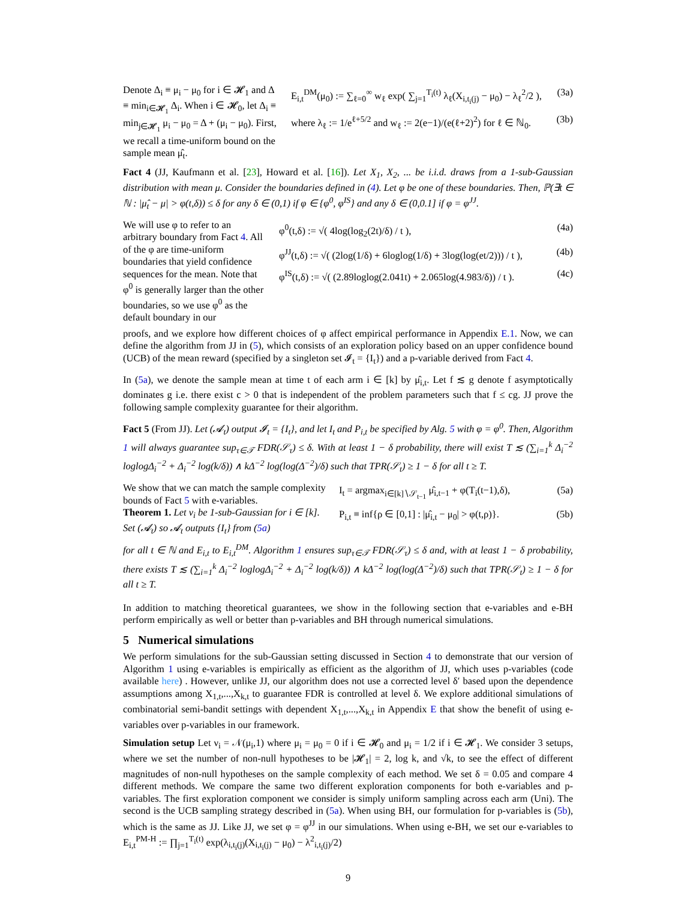Denote Δ<sub>i</sub> ≡ μ<sub>i</sub> − μ<sub>0</sub> for i ∈ 𝓗<sub>1</sub> and Δ ≡ min<sub>i∈𝓗<sub>1</sub></sub> Δ<sub>i</sub>. When i ∈ 𝓗<sub>0</sub>, let Δ<sub>i</sub> ≡ min<sub>j∈𝓗<sub>1</sub></sub> μ<sub>i</sub> − μ<sub>0</sub> = Δ + (μ<sub>i</sub> − μ<sub>0</sub>). First, we recall a time-uniform bound on the sample mean μ̂<sub>t</sub>.
E<sub>i,t</sub><sup>DM</sup>(μ<sub>0</sub>) := ∑<sub>ℓ=0</sub><sup>∞</sup> w<sub>ℓ</sub> exp( ∑<sub>j=1</sub><sup>T<sub>i</sub>(t)</sup> λ<sub>ℓ</sub>(X<sub>i,t<sub>i</sub>(j)</sub> − μ<sub>0</sub>) − λ<sub>ℓ</sub><sup>2</sup>/2 ), (3a)
where λ<sub>ℓ</sub> := 1/e<sup>ℓ+5/2</sup> and w<sub>ℓ</sub> := 2(e−1)/(e(ℓ+2)<sup>2</sup>) for ℓ ∈ ℕ<sub>0</sub>. (3b)
Fact 4 (JJ, Kaufmann et al. [23], Howard et al. [16]). Let X<sub>1</sub>, X<sub>2</sub>, ... be i.i.d. draws from a 1-sub-Gaussian distribution with mean μ. Consider the boundaries defined in (4). Let φ be one of these boundaries. Then, ℙ(∃t ∈ ℕ : |μ̂<sub>t</sub> − μ| > φ(t,δ)) ≤ δ for any δ ∈ (0,1) if φ ∈ {φ<sup>0</sup>, φ<sup>IS</sup>} and any δ ∈ (0,0.1] if φ = φ<sup>JJ</sup>.
We will use φ to refer to an arbitrary boundary from Fact 4. All of the φ are time-uniform boundaries that yield confidence sequences for the mean. Note that φ<sup>0</sup> is generally larger than the other boundaries, so we use φ<sup>0</sup> as the default boundary in our
φ<sup>0</sup>(t,δ) := √( 4log(log<sub>2</sub>(2t)/δ) / t ), (4a)
φ<sup>JJ</sup>(t,δ) := √( (2log(1/δ) + 6loglog(1/δ) + 3log(log(et/2))) / t ), (4b)
φ<sup>IS</sup>(t,δ) := √( (2.89loglog(2.041t) + 2.065log(4.983/δ)) / t ). (4c)
proofs, and we explore how different choices of φ affect empirical performance in Appendix E.1. Now, we can define the algorithm from JJ in (5), which consists of an exploration policy based on an upper confidence bound (UCB) of the mean reward (specified by a singleton set 𝓘<sub>t</sub> = {I<sub>t</sub>}) and a p-variable derived from Fact 4.
In (5a), we denote the sample mean at time t of each arm i ∈ [k] by μ̂<sub>i,t</sub>. Let f ≲ g denote f asymptotically dominates g i.e. there exist c > 0 that is independent of the problem parameters such that f ≤ cg. JJ prove the following sample complexity guarantee for their algorithm.
Fact 5 (From JJ). Let (𝓐<sub>t</sub>) output 𝓘<sub>t</sub> = {I<sub>t</sub>}, and let I<sub>t</sub> and P<sub>i,t</sub> be specified by Alg. 5 with φ = φ<sup>0</sup>. Then, Algorithm 1 will always guarantee sup<sub>τ∈𝒯</sub> FDR(𝒮<sub>τ</sub>) ≤ δ. With at least 1 − δ probability, there will exist T ≲ (∑<sub>i=1</sub><sup>k</sup> Δ<sub>i</sub><sup>−2</sup> loglogΔ<sub>i</sub><sup>−2</sup> + Δ<sub>i</sub><sup>−2</sup> log(k/δ)) ∧ kΔ<sup>−2</sup> log(log(Δ<sup>−2</sup>)/δ) such that TPR(𝒮<sub>t</sub>) ≥ 1 − δ for all t ≥ T.
We show that we can match the sample complexity bounds of Fact 5 with e-variables.
Theorem 1. Let ν<sub>i</sub> be 1-sub-Gaussian for i ∈ [k]. Set (𝓐<sub>t</sub>) so 𝓐<sub>t</sub> outputs {I<sub>t</sub>} from (5a)
I<sub>t</sub> = argmax<sub>i∈[k]∖𝒮<sub>t−1</sub></sub> μ̂<sub>i,t−1</sub> + φ(T<sub>i</sub>(t−1),δ), (5a)
P<sub>i,t</sub> ≡ inf{ρ ∈ [0,1] : |μ̂<sub>i,t</sub> − μ<sub>0</sub>| > φ(t,ρ)}. (5b)
for all t ∈ ℕ and E<sub>i,t</sub> to E<sub>i,t</sub><sup>DM</sup>. Algorithm 1 ensures sup<sub>τ∈𝒯</sub> FDR(𝒮<sub>τ</sub>) ≤ δ and, with at least 1 − δ probability, there exists T ≲ (∑<sub>i=1</sub><sup>k</sup> Δ<sub>i</sub><sup>−2</sup> loglogΔ<sub>i</sub><sup>−2</sup> + Δ<sub>i</sub><sup>−2</sup> log(k/δ)) ∧ kΔ<sup>−2</sup> log(log(Δ<sup>−2</sup>)/δ) such that TPR(𝒮<sub>t</sub>) ≥ 1 − δ for all t ≥ T.
In addition to matching theoretical guarantees, we show in the following section that e-variables and e-BH perform empirically as well or better than p-variables and BH through numerical simulations.
5 Numerical simulations
We perform simulations for the sub-Gaussian setting discussed in Section 4 to demonstrate that our version of Algorithm 1 using e-variables is empirically as efficient as the algorithm of JJ, which uses p-variables (code available here) . However, unlike JJ, our algorithm does not use a corrected level δ′ based upon the dependence assumptions among X<sub>1,t</sub>,...,X<sub>k,t</sub> to guarantee FDR is controlled at level δ. We explore additional simulations of combinatorial semi-bandit settings with dependent X<sub>1,t</sub>,...,X<sub>k,t</sub> in Appendix E that show the benefit of using e-variables over p-variables in our framework.
Simulation setup Let ν<sub>i</sub> = 𝒩(μ<sub>i</sub>,1) where μ<sub>i</sub> = μ<sub>0</sub> = 0 if i ∈ 𝓗<sub>0</sub> and μ<sub>i</sub> = 1/2 if i ∈ 𝓗<sub>1</sub>. We consider 3 setups, where we set the number of non-null hypotheses to be |𝓗<sub>1</sub>| = 2, log k, and √k, to see the effect of different magnitudes of non-null hypotheses on the sample complexity of each method. We set δ = 0.05 and compare 4 different methods. We compare the same two different exploration components for both e-variables and p-variables. The first exploration component we consider is simply uniform sampling across each arm (Uni). The second is the UCB sampling strategy described in (5a). When using BH, our formulation for p-variables is (5b), which is the same as JJ. Like JJ, we set φ = φ<sup>JJ</sup> in our simulations. When using e-BH, we set our e-variables to E<sub>i,t</sub><sup>PM-H</sup> := ∏<sub>j=1</sub><sup>T<sub>i</sub>(t)</sup> exp(λ<sub>i,t<sub>i</sub>(j)</sub>(X<sub>i,t<sub>i</sub>(j)</sub> − μ<sub>0</sub>) − λ<sup>2</sup><sub>i,t<sub>i</sub>(j)</sub>/2)
9